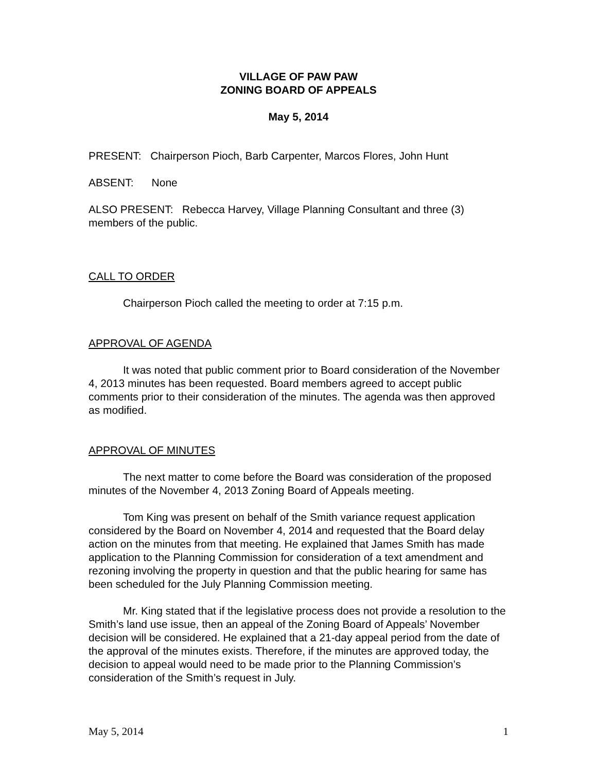VILLAGE OF PAW PAW
ZONING BOARD OF APPEALS
May 5, 2014
PRESENT: Chairperson Pioch, Barb Carpenter, Marcos Flores, John Hunt
ABSENT: None
ALSO PRESENT: Rebecca Harvey, Village Planning Consultant and three (3) members of the public.
CALL TO ORDER
Chairperson Pioch called the meeting to order at 7:15 p.m.
APPROVAL OF AGENDA
It was noted that public comment prior to Board consideration of the November 4, 2013 minutes has been requested. Board members agreed to accept public comments prior to their consideration of the minutes. The agenda was then approved as modified.
APPROVAL OF MINUTES
The next matter to come before the Board was consideration of the proposed minutes of the November 4, 2013 Zoning Board of Appeals meeting.
Tom King was present on behalf of the Smith variance request application considered by the Board on November 4, 2014 and requested that the Board delay action on the minutes from that meeting. He explained that James Smith has made application to the Planning Commission for consideration of a text amendment and rezoning involving the property in question and that the public hearing for same has been scheduled for the July Planning Commission meeting.
Mr. King stated that if the legislative process does not provide a resolution to the Smith’s land use issue, then an appeal of the Zoning Board of Appeals’ November decision will be considered. He explained that a 21-day appeal period from the date of the approval of the minutes exists. Therefore, if the minutes are approved today, the decision to appeal would need to be made prior to the Planning Commission’s consideration of the Smith’s request in July.
May 5, 2014 1